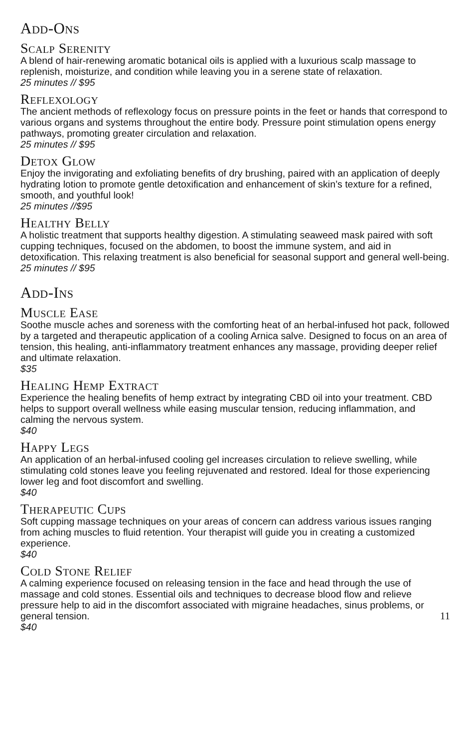Add-Ons
Scalp Serenity
A blend of hair-renewing aromatic botanical oils is applied with a luxurious scalp massage to replenish, moisturize, and condition while leaving you in a serene state of relaxation.
25 minutes // $95
Reflexology
The ancient methods of reflexology focus on pressure points in the feet or hands that correspond to various organs and systems throughout the entire body. Pressure point stimulation opens energy pathways, promoting greater circulation and relaxation.
25 minutes // $95
Detox Glow
Enjoy the invigorating and exfoliating benefits of dry brushing, paired with an application of deeply hydrating lotion to promote gentle detoxification and enhancement of skin’s texture for a refined, smooth, and youthful look!
25 minutes //$95
Healthy Belly
A holistic treatment that supports healthy digestion. A stimulating seaweed mask paired with soft cupping techniques, focused on the abdomen, to boost the immune system, and aid in detoxification. This relaxing treatment is also beneficial for seasonal support and general well-being.
25 minutes // $95
Add-Ins
Muscle Ease
Soothe muscle aches and soreness with the comforting heat of an herbal-infused hot pack, followed by a targeted and therapeutic application of a cooling Arnica salve. Designed to focus on an area of tension, this healing, anti-inflammatory treatment enhances any massage, providing deeper relief and ultimate relaxation.
$35
Healing Hemp Extract
Experience the healing benefits of hemp extract by integrating CBD oil into your treatment. CBD helps to support overall wellness while easing muscular tension, reducing inflammation, and calming the nervous system.
$40
Happy Legs
An application of an herbal-infused cooling gel increases circulation to relieve swelling, while stimulating cold stones leave you feeling rejuvenated and restored. Ideal for those experiencing lower leg and foot discomfort and swelling.
$40
Therapeutic Cups
Soft cupping massage techniques on your areas of concern can address various issues ranging from aching muscles to fluid retention. Your therapist will guide you in creating a customized experience.
$40
Cold Stone Relief
A calming experience focused on releasing tension in the face and head through the use of massage and cold stones. Essential oils and techniques to decrease blood flow and relieve pressure help to aid in the discomfort associated with migraine headaches, sinus problems, or general tension.
$40
11